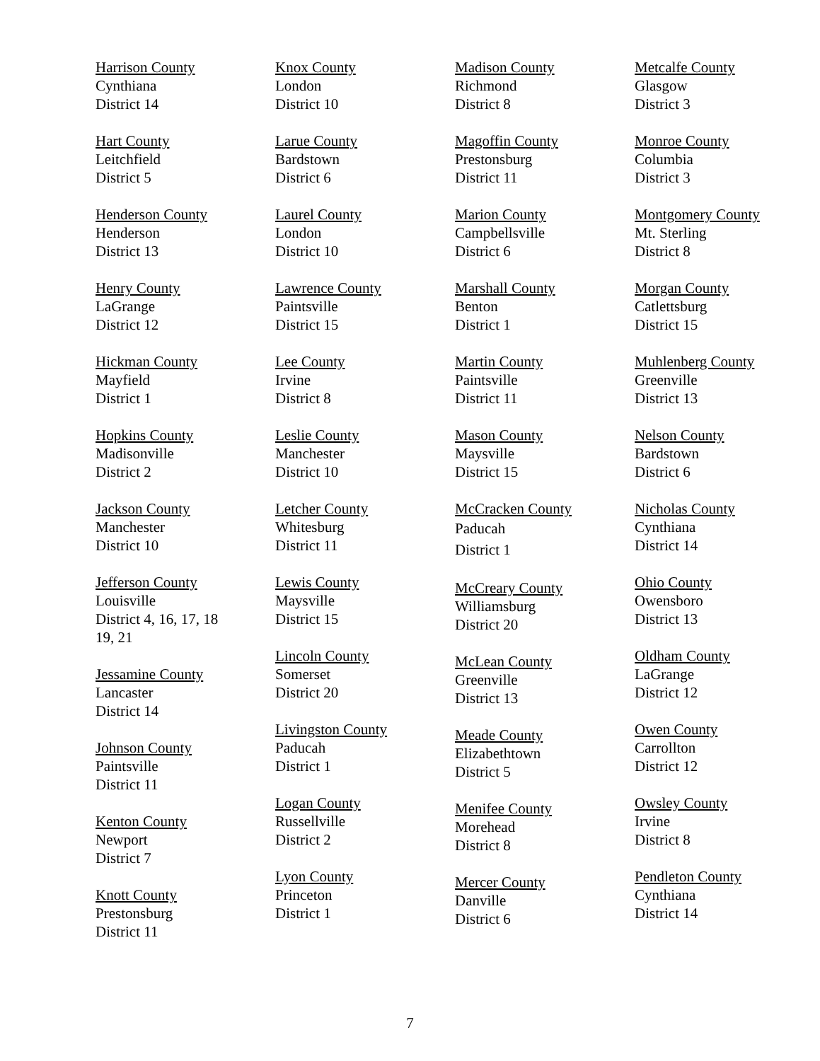Harrison County
Cynthiana
District 14
Hart County
Leitchfield
District 5
Henderson County
Henderson
District 13
Henry County
LaGrange
District 12
Hickman County
Mayfield
District 1
Hopkins County
Madisonville
District 2
Jackson County
Manchester
District 10
Jefferson County
Louisville
District 4, 16, 17, 18
19, 21
Jessamine County
Lancaster
District 14
Johnson County
Paintsville
District 11
Kenton County
Newport
District 7
Knott County
Prestonsburg
District 11
Knox County
London
District 10
Larue County
Bardstown
District 6
Laurel County
London
District 10
Lawrence County
Paintsville
District 15
Lee County
Irvine
District 8
Leslie County
Manchester
District 10
Letcher County
Whitesburg
District 11
Lewis County
Maysville
District 15
Lincoln County
Somerset
District 20
Livingston County
Paducah
District 1
Logan County
Russellville
District 2
Lyon County
Princeton
District 1
Madison County
Richmond
District 8
Magoffin County
Prestonsburg
District 11
Marion County
Campbellsville
District 6
Marshall County
Benton
District 1
Martin County
Paintsville
District 11
Mason County
Maysville
District 15
McCracken County
Paducah
District 1
McCreary County
Williamsburg
District 20
McLean County
Greenville
District 13
Meade County
Elizabethtown
District 5
Menifee County
Morehead
District 8
Mercer County
Danville
District 6
Metcalfe County
Glasgow
District 3
Monroe County
Columbia
District 3
Montgomery County
Mt. Sterling
District 8
Morgan County
Catlettsburg
District 15
Muhlenberg County
Greenville
District 13
Nelson County
Bardstown
District 6
Nicholas County
Cynthiana
District 14
Ohio County
Owensboro
District 13
Oldham County
LaGrange
District 12
Owen County
Carrollton
District 12
Owsley County
Irvine
District 8
Pendleton County
Cynthiana
District 14
7